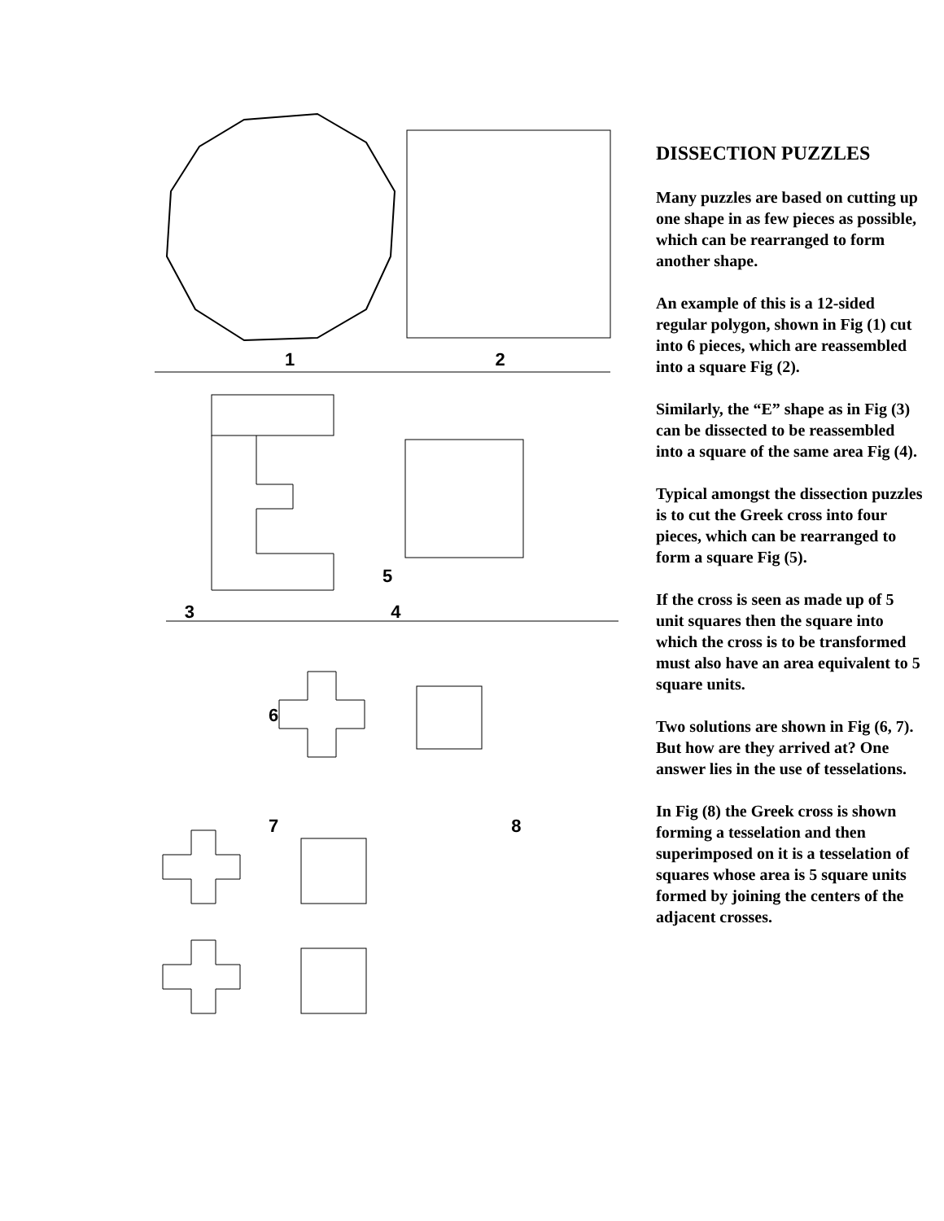1 2 3 4
DISSECTION PUZZLES
Many puzzles are based on cutting up one shape in as few pieces as possible, which can be rearranged to form another shape.
An example of this is a 12-sided regular polygon, shown in Fig (1) cut into 6 pieces, which are reassembled into a square Fig (2).
Similarly, the “E” shape as in Fig (3) can be dissected to be reassembled into a square of the same area Fig (4).
Typical amongst the dissection puzzles is to cut the Greek cross into four pieces, which can be rearranged to form a square Fig (5).
If the cross is seen as made up of 5 unit squares then the square into which the cross is to be transformed must also have an area equivalent to 5 square units.
Two solutions are shown in Fig (6, 7). But how are they arrived at? One answer lies in the use of tesselations.
In Fig (8) the Greek cross is shown forming a tesselation and then superimposed on it is a tesselation of squares whose area is 5 square units formed by joining the centers of the adjacent crosses.
5
6
7 8